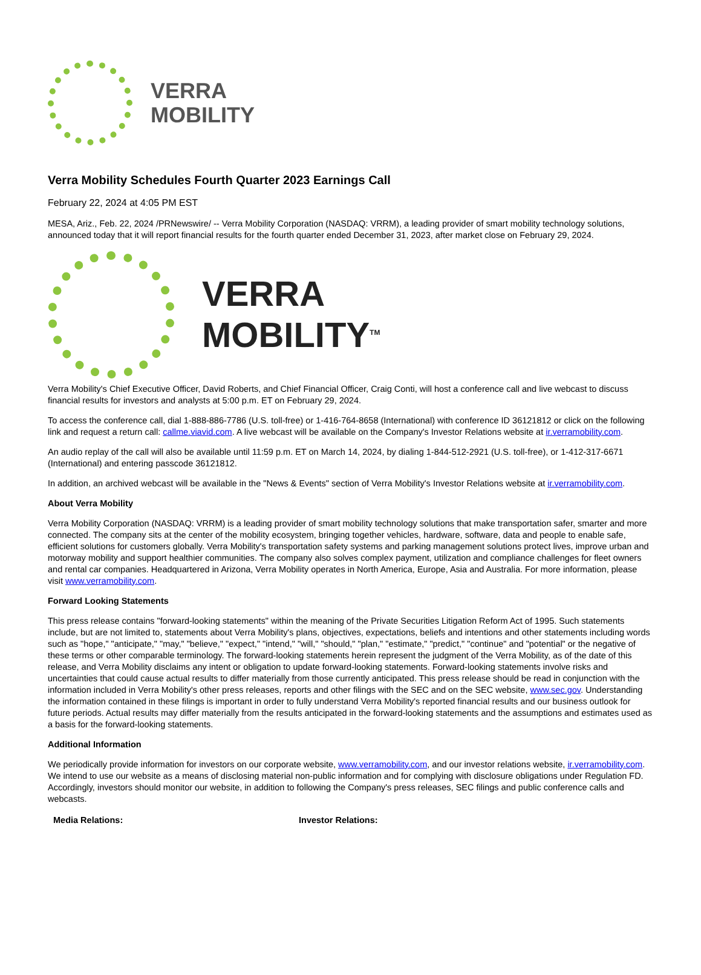VERRA
MOBILITY
Verra Mobility Schedules Fourth Quarter 2023 Earnings Call
February 22, 2024 at 4:05 PM EST
MESA, Ariz., Feb. 22, 2024 /PRNewswire/ -- Verra Mobility Corporation (NASDAQ: VRRM), a leading provider of smart mobility technology solutions, announced today that it will report financial results for the fourth quarter ended December 31, 2023, after market close on February 29, 2024.
VERRA
MOBILITY<sup>TM</sup>
Verra Mobility's Chief Executive Officer, David Roberts, and Chief Financial Officer, Craig Conti, will host a conference call and live webcast to discuss financial results for investors and analysts at 5:00 p.m. ET on February 29, 2024.
To access the conference call, dial 1-888-886-7786 (U.S. toll-free) or 1-416-764-8658 (International) with conference ID 36121812 or click on the following link and request a return call: callme.viavid.com. A live webcast will be available on the Company's Investor Relations website at ir.verramobility.com.
An audio replay of the call will also be available until 11:59 p.m. ET on March 14, 2024, by dialing 1-844-512-2921 (U.S. toll-free), or 1-412-317-6671 (International) and entering passcode 36121812.
In addition, an archived webcast will be available in the "News & Events" section of Verra Mobility's Investor Relations website at ir.verramobility.com.
About Verra Mobility
Verra Mobility Corporation (NASDAQ: VRRM) is a leading provider of smart mobility technology solutions that make transportation safer, smarter and more connected. The company sits at the center of the mobility ecosystem, bringing together vehicles, hardware, software, data and people to enable safe, efficient solutions for customers globally. Verra Mobility's transportation safety systems and parking management solutions protect lives, improve urban and motorway mobility and support healthier communities. The company also solves complex payment, utilization and compliance challenges for fleet owners and rental car companies. Headquartered in Arizona, Verra Mobility operates in North America, Europe, Asia and Australia. For more information, please visit www.verramobility.com.
Forward Looking Statements
This press release contains "forward-looking statements" within the meaning of the Private Securities Litigation Reform Act of 1995. Such statements include, but are not limited to, statements about Verra Mobility's plans, objectives, expectations, beliefs and intentions and other statements including words such as "hope," "anticipate," "may," "believe," "expect," "intend," "will," "should," "plan," "estimate," "predict," "continue" and "potential" or the negative of these terms or other comparable terminology. The forward-looking statements herein represent the judgment of the Verra Mobility, as of the date of this release, and Verra Mobility disclaims any intent or obligation to update forward-looking statements. Forward-looking statements involve risks and uncertainties that could cause actual results to differ materially from those currently anticipated. This press release should be read in conjunction with the information included in Verra Mobility's other press releases, reports and other filings with the SEC and on the SEC website, www.sec.gov. Understanding the information contained in these filings is important in order to fully understand Verra Mobility's reported financial results and our business outlook for future periods. Actual results may differ materially from the results anticipated in the forward-looking statements and the assumptions and estimates used as a basis for the forward-looking statements.
Additional Information
We periodically provide information for investors on our corporate website, www.verramobility.com, and our investor relations website, ir.verramobility.com. We intend to use our website as a means of disclosing material non-public information and for complying with disclosure obligations under Regulation FD. Accordingly, investors should monitor our website, in addition to following the Company's press releases, SEC filings and public conference calls and webcasts.
| Media Relations: | Investor Relations: |